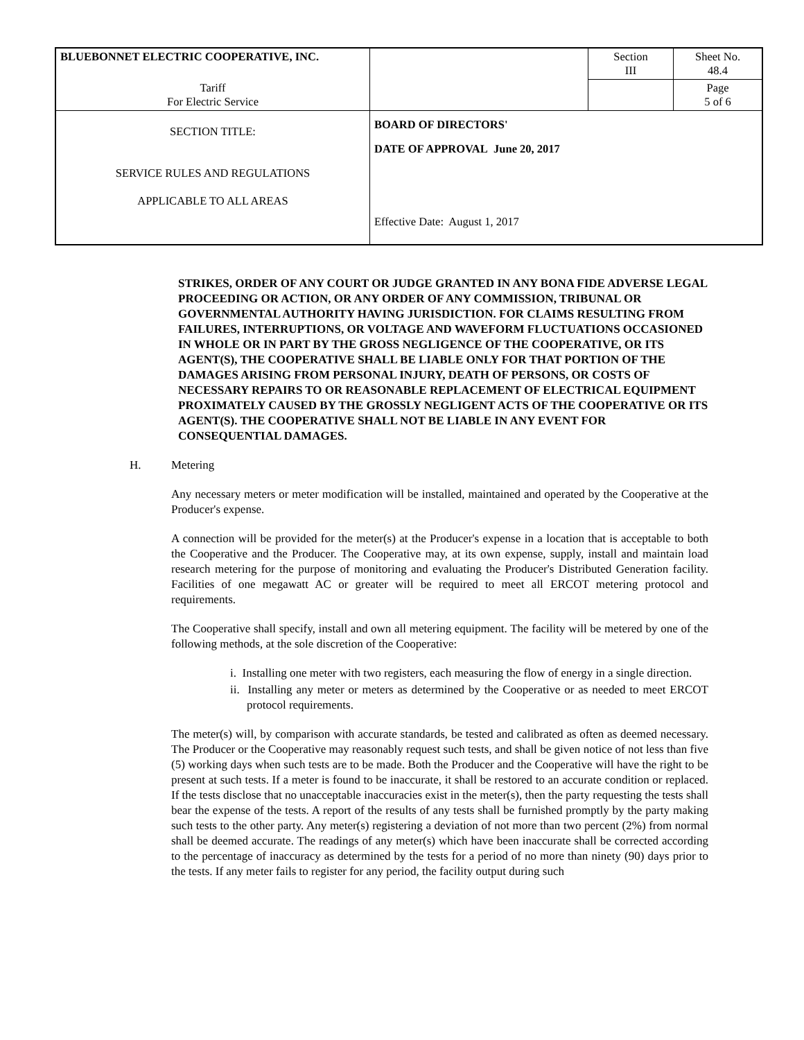| BLUEBONNET ELECTRIC COOPERATIVE, INC. | | Section III | Sheet No. 48.4 |
| Tariff For Electric Service | | | Page 5 of 6 |
| SECTION TITLE: SERVICE RULES AND REGULATIONS APPLICABLE TO ALL AREAS | BOARD OF DIRECTORS' DATE OF APPROVAL June 20, 2017 Effective Date: August 1, 2017 | | |
STRIKES, ORDER OF ANY COURT OR JUDGE GRANTED IN ANY BONA FIDE ADVERSE LEGAL PROCEEDING OR ACTION, OR ANY ORDER OF ANY COMMISSION, TRIBUNAL OR GOVERNMENTAL AUTHORITY HAVING JURISDICTION. FOR CLAIMS RESULTING FROM FAILURES, INTERRUPTIONS, OR VOLTAGE AND WAVEFORM FLUCTUATIONS OCCASIONED IN WHOLE OR IN PART BY THE GROSS NEGLIGENCE OF THE COOPERATIVE, OR ITS AGENT(S), THE COOPERATIVE SHALL BE LIABLE ONLY FOR THAT PORTION OF THE DAMAGES ARISING FROM PERSONAL INJURY, DEATH OF PERSONS, OR COSTS OF NECESSARY REPAIRS TO OR REASONABLE REPLACEMENT OF ELECTRICAL EQUIPMENT PROXIMATELY CAUSED BY THE GROSSLY NEGLIGENT ACTS OF THE COOPERATIVE OR ITS AGENT(S). THE COOPERATIVE SHALL NOT BE LIABLE IN ANY EVENT FOR CONSEQUENTIAL DAMAGES.
H. Metering
Any necessary meters or meter modification will be installed, maintained and operated by the Cooperative at the Producer's expense.
A connection will be provided for the meter(s) at the Producer's expense in a location that is acceptable to both the Cooperative and the Producer. The Cooperative may, at its own expense, supply, install and maintain load research metering for the purpose of monitoring and evaluating the Producer's Distributed Generation facility. Facilities of one megawatt AC or greater will be required to meet all ERCOT metering protocol and requirements.
The Cooperative shall specify, install and own all metering equipment. The facility will be metered by one of the following methods, at the sole discretion of the Cooperative:
i. Installing one meter with two registers, each measuring the flow of energy in a single direction.
ii. Installing any meter or meters as determined by the Cooperative or as needed to meet ERCOT protocol requirements.
The meter(s) will, by comparison with accurate standards, be tested and calibrated as often as deemed necessary. The Producer or the Cooperative may reasonably request such tests, and shall be given notice of not less than five (5) working days when such tests are to be made. Both the Producer and the Cooperative will have the right to be present at such tests. If a meter is found to be inaccurate, it shall be restored to an accurate condition or replaced. If the tests disclose that no unacceptable inaccuracies exist in the meter(s), then the party requesting the tests shall bear the expense of the tests. A report of the results of any tests shall be furnished promptly by the party making such tests to the other party. Any meter(s) registering a deviation of not more than two percent (2%) from normal shall be deemed accurate. The readings of any meter(s) which have been inaccurate shall be corrected according to the percentage of inaccuracy as determined by the tests for a period of no more than ninety (90) days prior to the tests. If any meter fails to register for any period, the facility output during such